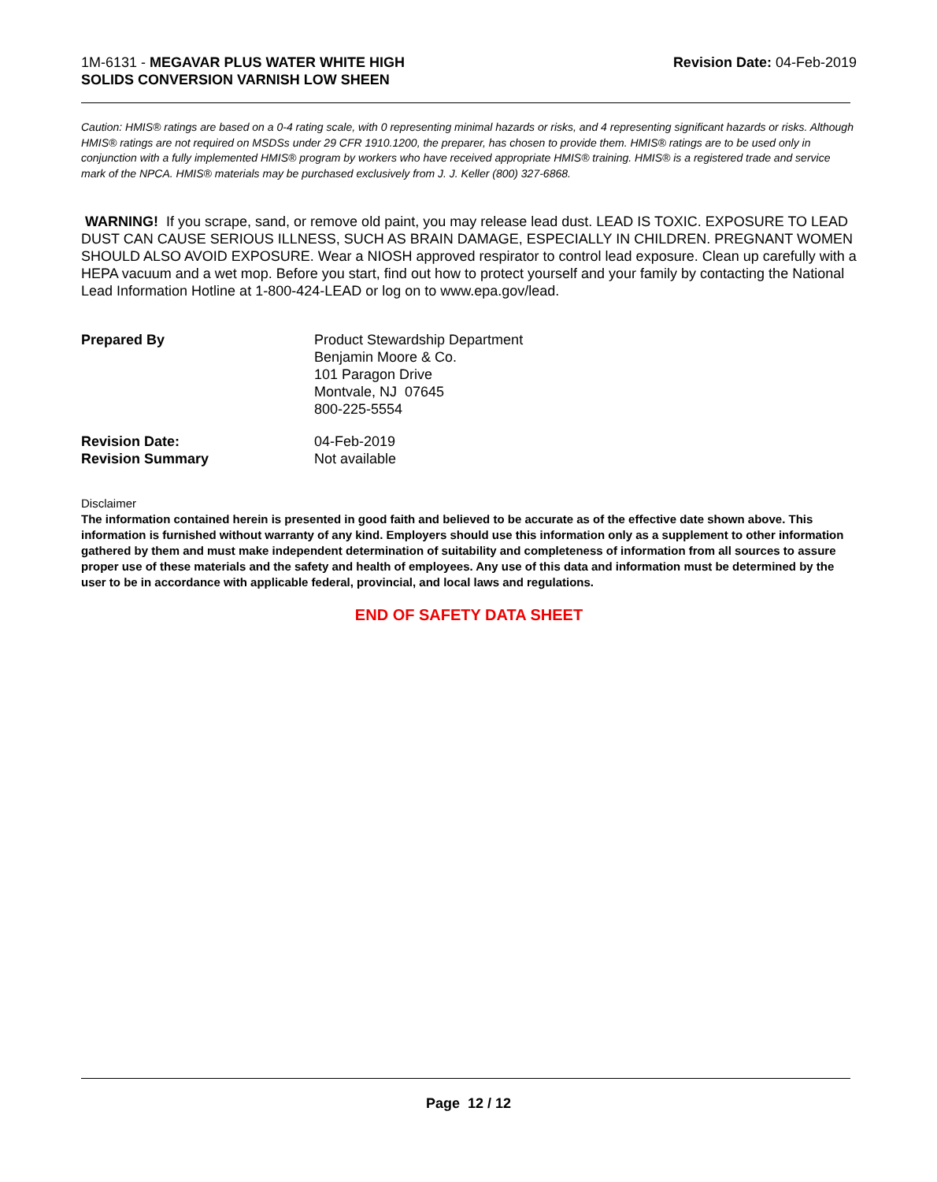1M-6131 - MEGAVAR PLUS WATER WHITE HIGH
SOLIDS CONVERSION VARNISH LOW SHEEN
Revision Date: 04-Feb-2019
Caution: HMIS® ratings are based on a 0-4 rating scale, with 0 representing minimal hazards or risks, and 4 representing significant hazards or risks. Although HMIS® ratings are not required on MSDSs under 29 CFR 1910.1200, the preparer, has chosen to provide them. HMIS® ratings are to be used only in conjunction with a fully implemented HMIS® program by workers who have received appropriate HMIS® training. HMIS® is a registered trade and service mark of the NPCA. HMIS® materials may be purchased exclusively from J. J. Keller (800) 327-6868.
WARNING! If you scrape, sand, or remove old paint, you may release lead dust. LEAD IS TOXIC. EXPOSURE TO LEAD DUST CAN CAUSE SERIOUS ILLNESS, SUCH AS BRAIN DAMAGE, ESPECIALLY IN CHILDREN. PREGNANT WOMEN SHOULD ALSO AVOID EXPOSURE. Wear a NIOSH approved respirator to control lead exposure. Clean up carefully with a HEPA vacuum and a wet mop. Before you start, find out how to protect yourself and your family by contacting the National Lead Information Hotline at 1-800-424-LEAD or log on to www.epa.gov/lead.
Prepared By Product Stewardship Department
Benjamin Moore & Co.
101 Paragon Drive
Montvale, NJ 07645
800-225-5554
Revision Date: 04-Feb-2019
Revision Summary Not available
Disclaimer
The information contained herein is presented in good faith and believed to be accurate as of the effective date shown above. This information is furnished without warranty of any kind. Employers should use this information only as a supplement to other information gathered by them and must make independent determination of suitability and completeness of information from all sources to assure proper use of these materials and the safety and health of employees. Any use of this data and information must be determined by the user to be in accordance with applicable federal, provincial, and local laws and regulations.
END OF SAFETY DATA SHEET
Page 12 / 12